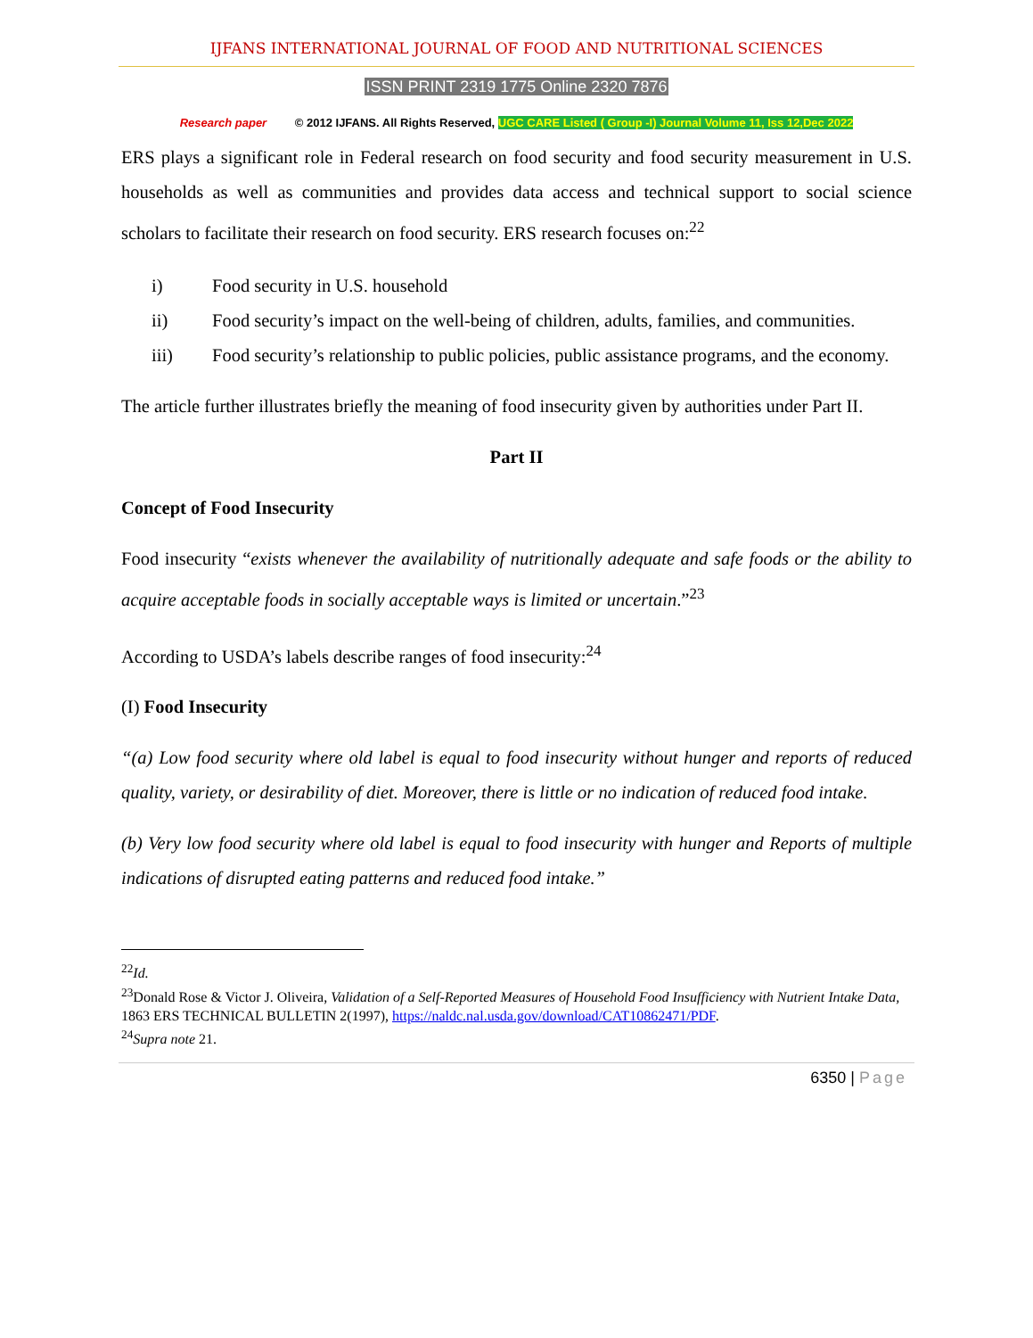IJFANS INTERNATIONAL JOURNAL OF FOOD AND NUTRITIONAL SCIENCES
ISSN PRINT 2319 1775 Online 2320 7876
Research paper © 2012 IJFANS. All Rights Reserved, UGC CARE Listed ( Group -I) Journal Volume 11, Iss 12,Dec 2022
ERS plays a significant role in Federal research on food security and food security measurement in U.S. households as well as communities and provides data access and technical support to social science scholars to facilitate their research on food security. ERS research focuses on:<sup>22</sup>
i) Food security in U.S. household
ii) Food security’s impact on the well-being of children, adults, families, and communities.
iii) Food security’s relationship to public policies, public assistance programs, and the economy.
The article further illustrates briefly the meaning of food insecurity given by authorities under Part II.
Part II
Concept of Food Insecurity
Food insecurity “exists whenever the availability of nutritionally adequate and safe foods or the ability to acquire acceptable foods in socially acceptable ways is limited or uncertain.”<sup>23</sup>
According to USDA’s labels describe ranges of food insecurity:<sup>24</sup>
(I) Food Insecurity
“(a) Low food security where old label is equal to food insecurity without hunger and reports of reduced quality, variety, or desirability of diet. Moreover, there is little or no indication of reduced food intake.
(b) Very low food security where old label is equal to food insecurity with hunger and Reports of multiple indications of disrupted eating patterns and reduced food intake.”
<sup>22</sup> Id.
<sup>23</sup> Donald Rose & Victor J. Oliveira, Validation of a Self-Reported Measures of Household Food Insufficiency with Nutrient Intake Data, 1863 ERS TECHNICAL BULLETIN 2(1997), https://naldc.nal.usda.gov/download/CAT10862471/PDF.
<sup>24</sup> Supra note 21.
6350 | Page